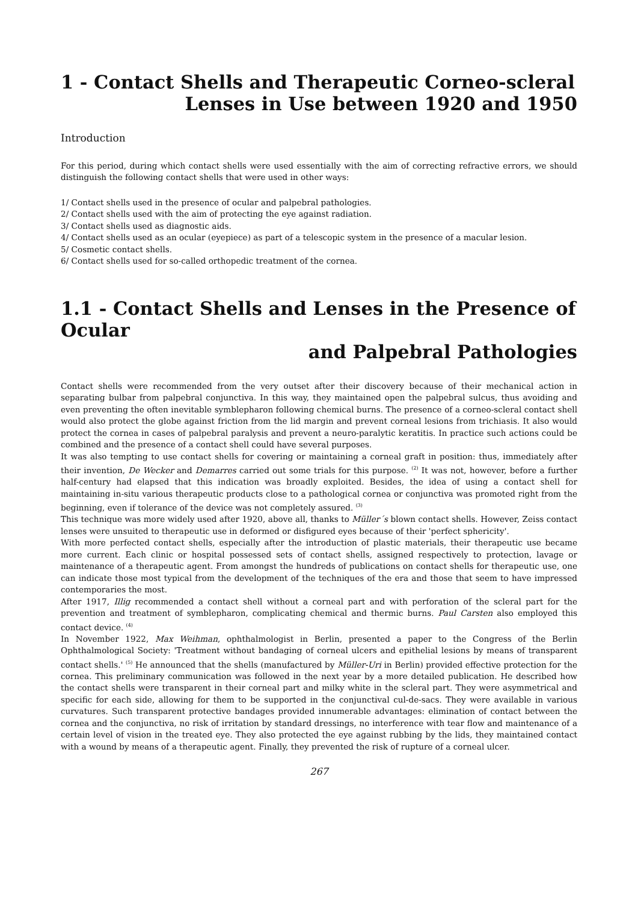1 - Contact Shells and Therapeutic Corneo-scleral
Lenses in Use between 1920 and 1950
Introduction
For this period, during which contact shells were used essentially with the aim of correcting refractive errors, we should distinguish the following contact shells that were used in other ways:
1/ Contact shells used in the presence of ocular and palpebral pathologies.
2/ Contact shells used with the aim of protecting the eye against radiation.
3/ Contact shells used as diagnostic aids.
4/ Contact shells used as an ocular (eyepiece) as part of a telescopic system in the presence of a macular lesion.
5/ Cosmetic contact shells.
6/ Contact shells used for so-called orthopedic treatment of the cornea.
1.1 - Contact Shells and Lenses in the Presence of Ocular
and Palpebral Pathologies
Contact shells were recommended from the very outset after their discovery because of their mechanical action in separating bulbar from palpebral conjunctiva. In this way, they maintained open the palpebral sulcus, thus avoiding and even preventing the often inevitable symblepharon following chemical burns. The presence of a corneo-scleral contact shell would also protect the globe against friction from the lid margin and prevent corneal lesions from trichiasis. It also would protect the cornea in cases of palpebral paralysis and prevent a neuro-paralytic keratitis. In practice such actions could be combined and the presence of a contact shell could have several purposes.
It was also tempting to use contact shells for covering or maintaining a corneal graft in position: thus, immediately after their invention, De Wecker and Demarres carried out some trials for this purpose. <sup>(2)</sup> It was not, however, before a further half-century had elapsed that this indication was broadly exploited. Besides, the idea of using a contact shell for maintaining in-situ various therapeutic products close to a pathological cornea or conjunctiva was promoted right from the beginning, even if tolerance of the device was not completely assured. <sup>(3)</sup>
This technique was more widely used after 1920, above all, thanks to Müller´s blown contact shells. However, Zeiss contact lenses were unsuited to therapeutic use in deformed or disfigured eyes because of their 'perfect sphericity'.
With more perfected contact shells, especially after the introduction of plastic materials, their therapeutic use became more current. Each clinic or hospital possessed sets of contact shells, assigned respectively to protection, lavage or maintenance of a therapeutic agent. From amongst the hundreds of publications on contact shells for therapeutic use, one can indicate those most typical from the development of the techniques of the era and those that seem to have impressed contemporaries the most.
After 1917, Illig recommended a contact shell without a corneal part and with perforation of the scleral part for the prevention and treatment of symblepharon, complicating chemical and thermic burns. Paul Carsten also employed this contact device. <sup>(4)</sup>
In November 1922, Max Weihman, ophthalmologist in Berlin, presented a paper to the Congress of the Berlin Ophthalmological Society: 'Treatment without bandaging of corneal ulcers and epithelial lesions by means of transparent contact shells.' <sup>(5)</sup> He announced that the shells (manufactured by Müller-Uri in Berlin) provided effective protection for the cornea. This preliminary communication was followed in the next year by a more detailed publication. He described how the contact shells were transparent in their corneal part and milky white in the scleral part. They were asymmetrical and specific for each side, allowing for them to be supported in the conjunctival cul-de-sacs. They were available in various curvatures. Such transparent protective bandages provided innumerable advantages: elimination of contact between the cornea and the conjunctiva, no risk of irritation by standard dressings, no interference with tear flow and maintenance of a certain level of vision in the treated eye. They also protected the eye against rubbing by the lids, they maintained contact with a wound by means of a therapeutic agent. Finally, they prevented the risk of rupture of a corneal ulcer.
267